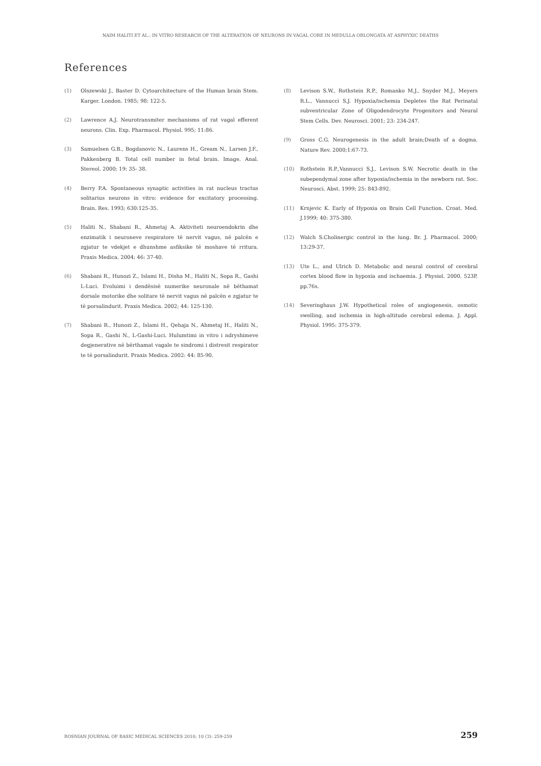NAIM HALITI ET AL.: IN VITRO RESEARCH OF THE ALTERATION OF NEURONS IN VAGAL CORE IN MEDULLA OBLONGATA AT ASPHYXIC DEATHS
References
(1) Olszewski J., Baster D. Cytoarchitecture of the Human brain Stem. Karger. London. 1985; 98: 122-5.
(2) Lawrence A.J. Neurotransmiter mechanisms of rat vagal efferent neurons. Clin. Exp. Pharmacol. Physiol. 995; 11:86.
(3) Samuelsen G.B., Bogdanovic N., Laurens H., Gream N., Larsen J.F., Pakkenberg B. Total cell number in fetal brain. Image. Anal. Stereol. 2000; 19: 35- 38.
(4) Berry P.A. Spontaneous synaptic activities in rat nucleus tractus solitarius neurons in vitro: evidence for excitatory processing. Brain. Res. 1993; 630:125-35.
(5) Haliti N., Shabani R., Ahmetaj A. Aktiviteti neuroendokrin dhe enzimatik i neuroneve respiratore të nervit vagus, në palcën e zgjatur te vdekjet e dhunshme asfiksike të moshave të rritura. Praxis Medica. 2004; 46: 37-40.
(6) Shabani R., Hunozi Z., Islami H., Disha M., Haliti N., Sopa R., Gashi L-Luci. Evoluimi i dendësisë numerike neuronale në bëthamat dorsale motorike dhe solitare të nervit vagus në palcën e zgjatur te të porsalindurit. Praxis Medica. 2002; 44: 125-130.
(7) Shabani R., Hunozi Z., Islami H., Qehaja N., Ahmetaj H., Haliti N., Sopa R., Gashi N., L-Gashi-Luci. Hulumtimi in vitro i ndryshimeve degjenerative në bërthamat vagale te sindromi i distresit respirator te të porsalindurit. Praxis Medica. 2002: 44: 85-90.
(8) Levison S.W., Rothstein R.P., Romanko M.J., Snyder M.J., Meyers R.L., Vannucci S.J. Hypoxia/ischemia Depletes the Rat Perinatal subventricular Zone of Oligodendrocyte Progenitors and Neural Stem Cells. Dev. Neurosci. 2001; 23: 234-247.
(9) Gross C.G. Neurogenesis in the adult brain;Death of a dogma. Nature Rev. 2000;1:67-73.
(10) Rothstein R.P.,Vannucci S.J., Levison S.W. Necrotic death in the subependymal zone after hypoxia/ischemia in the newborn rat. Soc. Neurosci. Abst. 1999; 25: 843-892.
(11) Krnjevic K. Early of Hypoxia on Brain Cell Function. Croat. Med. J.1999; 40: 375-380.
(12) Walch S.Cholinergic control in the lung. Br. J. Pharmacol. 2000; 13:29-37.
(13) Ute L., and Ulrich D. Metabolic and neural control of cerebral cortex blood flow in hypoxia and ischaemia. J. Physiol. 2000, 523P, pp.76s.
(14) Severinghaus J.W. Hypothetical roles of angiogenesis, osmotic swelling, and ischemia in high-altitude cerebral edema. J. Appl. Physiol. 1995: 375-379.
BOSNIAN JOURNAL OF BASIC MEDICAL SCIENCES 2010; 10 (3): 259-259 259